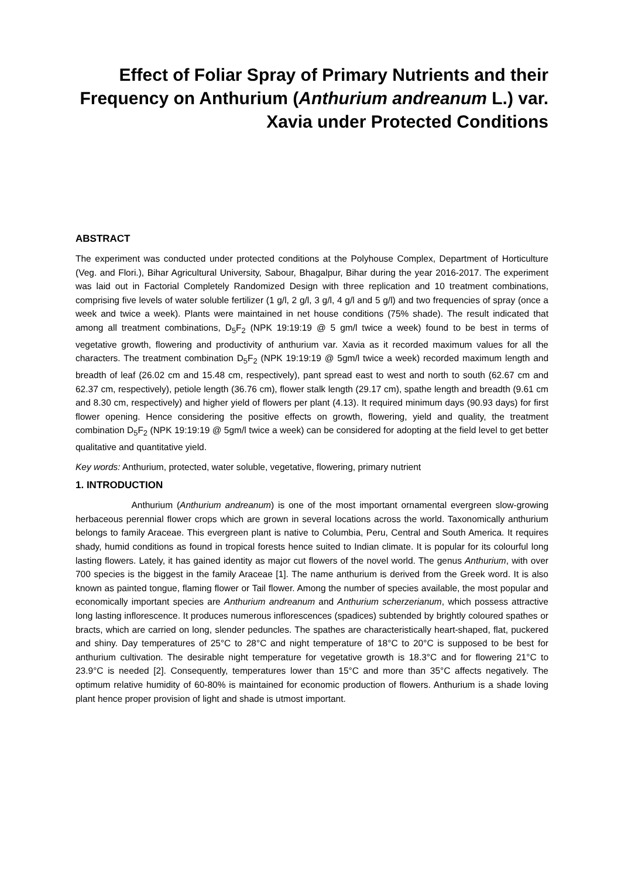Effect of Foliar Spray of Primary Nutrients and their Frequency on Anthurium (Anthurium andreanum L.) var. Xavia under Protected Conditions
ABSTRACT
The experiment was conducted under protected conditions at the Polyhouse Complex, Department of Horticulture (Veg. and Flori.), Bihar Agricultural University, Sabour, Bhagalpur, Bihar during the year 2016-2017. The experiment was laid out in Factorial Completely Randomized Design with three replication and 10 treatment combinations, comprising five levels of water soluble fertilizer (1 g/l, 2 g/l, 3 g/l, 4 g/l and 5 g/l) and two frequencies of spray (once a week and twice a week). Plants were maintained in net house conditions (75% shade). The result indicated that among all treatment combinations, D<sub>5</sub>F<sub>2</sub> (NPK 19:19:19 @ 5 gm/l twice a week) found to be best in terms of vegetative growth, flowering and productivity of anthurium var. Xavia as it recorded maximum values for all the characters. The treatment combination D<sub>5</sub>F<sub>2</sub> (NPK 19:19:19 @ 5gm/l twice a week) recorded maximum length and breadth of leaf (26.02 cm and 15.48 cm, respectively), pant spread east to west and north to south (62.67 cm and 62.37 cm, respectively), petiole length (36.76 cm), flower stalk length (29.17 cm), spathe length and breadth (9.61 cm and 8.30 cm, respectively) and higher yield of flowers per plant (4.13). It required minimum days (90.93 days) for first flower opening. Hence considering the positive effects on growth, flowering, yield and quality, the treatment combination D<sub>5</sub>F<sub>2</sub> (NPK 19:19:19 @ 5gm/l twice a week) can be considered for adopting at the field level to get better qualitative and quantitative yield.
Key words: Anthurium, protected, water soluble, vegetative, flowering, primary nutrient
1. INTRODUCTION
Anthurium (Anthurium andreanum) is one of the most important ornamental evergreen slow-growing herbaceous perennial flower crops which are grown in several locations across the world. Taxonomically anthurium belongs to family Araceae. This evergreen plant is native to Columbia, Peru, Central and South America. It requires shady, humid conditions as found in tropical forests hence suited to Indian climate. It is popular for its colourful long lasting flowers. Lately, it has gained identity as major cut flowers of the novel world. The genus Anthurium, with over 700 species is the biggest in the family Araceae [1]. The name anthurium is derived from the Greek word. It is also known as painted tongue, flaming flower or Tail flower. Among the number of species available, the most popular and economically important species are Anthurium andreanum and Anthurium scherzerianum, which possess attractive long lasting inflorescence. It produces numerous inflorescences (spadices) subtended by brightly coloured spathes or bracts, which are carried on long, slender peduncles. The spathes are characteristically heart-shaped, flat, puckered and shiny. Day temperatures of 25°C to 28°C and night temperature of 18°C to 20°C is supposed to be best for anthurium cultivation. The desirable night temperature for vegetative growth is 18.3°C and for flowering 21°C to 23.9°C is needed [2]. Consequently, temperatures lower than 15°C and more than 35°C affects negatively. The optimum relative humidity of 60-80% is maintained for economic production of flowers. Anthurium is a shade loving plant hence proper provision of light and shade is utmost important.